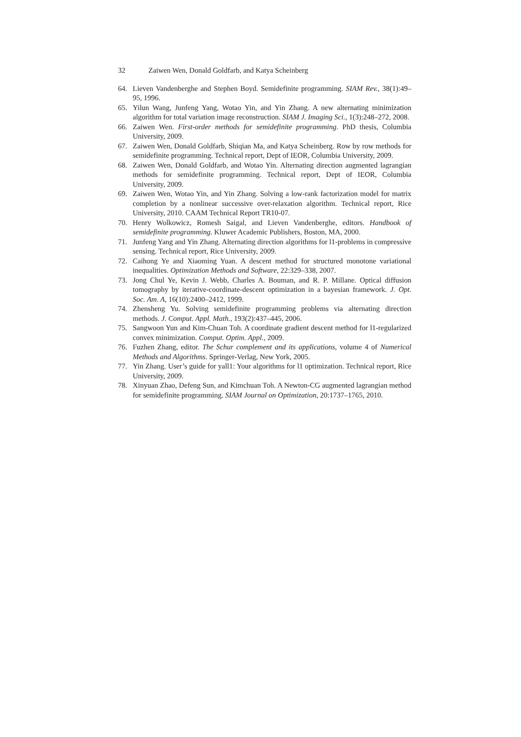32 Zaiwen Wen, Donald Goldfarb, and Katya Scheinberg
64. Lieven Vandenberghe and Stephen Boyd. Semidefinite programming. SIAM Rev., 38(1):49–95, 1996.
65. Yilun Wang, Junfeng Yang, Wotao Yin, and Yin Zhang. A new alternating minimization algorithm for total variation image reconstruction. SIAM J. Imaging Sci., 1(3):248–272, 2008.
66. Zaiwen Wen. First-order methods for semidefinite programming. PhD thesis, Columbia University, 2009.
67. Zaiwen Wen, Donald Goldfarb, Shiqian Ma, and Katya Scheinberg. Row by row methods for semidefinite programming. Technical report, Dept of IEOR, Columbia University, 2009.
68. Zaiwen Wen, Donald Goldfarb, and Wotao Yin. Alternating direction augmented lagrangian methods for semidefinite programming. Technical report, Dept of IEOR, Columbia University, 2009.
69. Zaiwen Wen, Wotao Yin, and Yin Zhang. Solving a low-rank factorization model for matrix completion by a nonlinear successive over-relaxation algorithm. Technical report, Rice University, 2010. CAAM Technical Report TR10-07.
70. Henry Wolkowicz, Romesh Saigal, and Lieven Vandenberghe, editors. Handbook of semidefinite programming. Kluwer Academic Publishers, Boston, MA, 2000.
71. Junfeng Yang and Yin Zhang. Alternating direction algorithms for l1-problems in compressive sensing. Technical report, Rice University, 2009.
72. Caihong Ye and Xiaoming Yuan. A descent method for structured monotone variational inequalities. Optimization Methods and Software, 22:329–338, 2007.
73. Jong Chul Ye, Kevin J. Webb, Charles A. Bouman, and R. P. Millane. Optical diffusion tomography by iterative-coordinate-descent optimization in a bayesian framework. J. Opt. Soc. Am. A, 16(10):2400–2412, 1999.
74. Zhensheng Yu. Solving semidefinite programming problems via alternating direction methods. J. Comput. Appl. Math., 193(2):437–445, 2006.
75. Sangwoon Yun and Kim-Chuan Toh. A coordinate gradient descent method for l1-regularized convex minimization. Comput. Optim. Appl., 2009.
76. Fuzhen Zhang, editor. The Schur complement and its applications, volume 4 of Numerical Methods and Algorithms. Springer-Verlag, New York, 2005.
77. Yin Zhang. User’s guide for yall1: Your algorithms for l1 optimization. Technical report, Rice University, 2009.
78. Xinyuan Zhao, Defeng Sun, and Kimchuan Toh. A Newton-CG augmented lagrangian method for semidefinite programming. SIAM Journal on Optimization, 20:1737–1765, 2010.